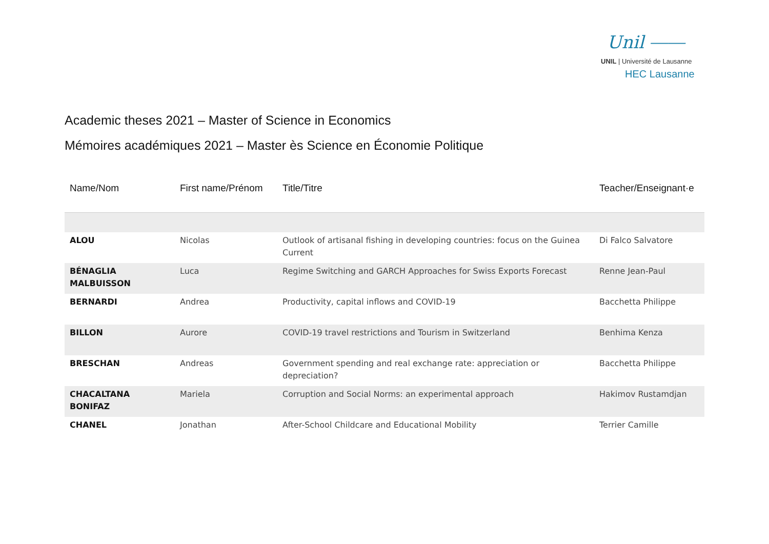Unil ⎯⎯
UNIL | Université de Lausanne
HEC Lausanne
Academic theses 2021 – Master of Science in Economics
Mémoires académiques 2021 – Master ès Science en Économie Politique
| Name/Nom | First name/Prénom | Title/Titre | Teacher/Enseignant·e |
| --- | --- | --- | --- |
| ALOU | Nicolas | Outlook of artisanal fishing in developing countries: focus on the Guinea Current | Di Falco Salvatore |
| BÉNAGLIA MALBUISSON | Luca | Regime Switching and GARCH Approaches for Swiss Exports Forecast | Renne Jean-Paul |
| BERNARDI | Andrea | Productivity, capital inflows and COVID-19 | Bacchetta Philippe |
| BILLON | Aurore | COVID-19 travel restrictions and Tourism in Switzerland | Benhima Kenza |
| BRESCHAN | Andreas | Government spending and real exchange rate: appreciation or depreciation? | Bacchetta Philippe |
| CHACALTANA BONIFAZ | Mariela | Corruption and Social Norms: an experimental approach | Hakimov Rustamdjan |
| CHANEL | Jonathan | After-School Childcare and Educational Mobility | Terrier Camille |